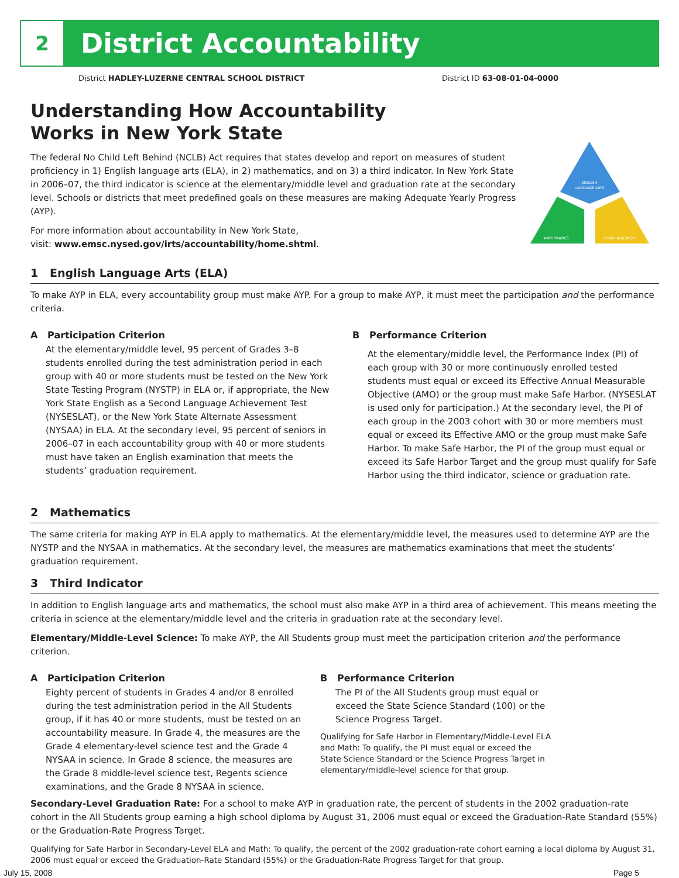2 District Accountability
District HADLEY-LUZERNE CENTRAL SCHOOL DISTRICT District ID 63-08-01-04-0000
ENGLISH
LANGUAGE ARTS
MATHEMATICS
THIRD INDICATOR
Understanding How Accountability
Works in New York State
The federal No Child Left Behind (NCLB) Act requires that states develop and report on measures of student proficiency in 1) English language arts (ELA), in 2) mathematics, and on 3) a third indicator. In New York State in 2006–07, the third indicator is science at the elementary/middle level and graduation rate at the secondary level. Schools or districts that meet predefined goals on these measures are making Adequate Yearly Progress (AYP).
For more information about accountability in New York State,
visit: www.emsc.nysed.gov/irts/accountability/home.shtml.
1 English Language Arts (ELA)
To make AYP in ELA, every accountability group must make AYP. For a group to make AYP, it must meet the participation and the performance criteria.
A Participation Criterion
At the elementary/middle level, 95 percent of Grades 3–8 students enrolled during the test administration period in each group with 40 or more students must be tested on the New York State Testing Program (NYSTP) in ELA or, if appropriate, the New York State English as a Second Language Achievement Test (NYSESLAT), or the New York State Alternate Assessment (NYSAA) in ELA. At the secondary level, 95 percent of seniors in 2006–07 in each accountability group with 40 or more students must have taken an English examination that meets the students’ graduation requirement.
B Performance Criterion
At the elementary/middle level, the Performance Index (PI) of each group with 30 or more continuously enrolled tested students must equal or exceed its Effective Annual Measurable Objective (AMO) or the group must make Safe Harbor. (NYSESLAT is used only for participation.) At the secondary level, the PI of each group in the 2003 cohort with 30 or more members must equal or exceed its Effective AMO or the group must make Safe Harbor. To make Safe Harbor, the PI of the group must equal or exceed its Safe Harbor Target and the group must qualify for Safe Harbor using the third indicator, science or graduation rate.
2 Mathematics
The same criteria for making AYP in ELA apply to mathematics. At the elementary/middle level, the measures used to determine AYP are the NYSTP and the NYSAA in mathematics. At the secondary level, the measures are mathematics examinations that meet the students’ graduation requirement.
3 Third Indicator
In addition to English language arts and mathematics, the school must also make AYP in a third area of achievement. This means meeting the criteria in science at the elementary/middle level and the criteria in graduation rate at the secondary level.
Elementary/Middle-Level Science: To make AYP, the All Students group must meet the participation criterion and the performance criterion.
A Participation Criterion
Eighty percent of students in Grades 4 and/or 8 enrolled during the test administration period in the All Students group, if it has 40 or more students, must be tested on an accountability measure. In Grade 4, the measures are the Grade 4 elementary-level science test and the Grade 4 NYSAA in science. In Grade 8 science, the measures are the Grade 8 middle-level science test, Regents science examinations, and the Grade 8 NYSAA in science.
B Performance Criterion
The PI of the All Students group must equal or exceed the State Science Standard (100) or the Science Progress Target.
Qualifying for Safe Harbor in Elementary/Middle-Level ELA and Math: To qualify, the PI must equal or exceed the State Science Standard or the Science Progress Target in elementary/middle-level science for that group.
Secondary-Level Graduation Rate: For a school to make AYP in graduation rate, the percent of students in the 2002 graduation-rate cohort in the All Students group earning a high school diploma by August 31, 2006 must equal or exceed the Graduation-Rate Standard (55%) or the Graduation-Rate Progress Target.
Qualifying for Safe Harbor in Secondary-Level ELA and Math: To qualify, the percent of the 2002 graduation-rate cohort earning a local diploma by August 31, 2006 must equal or exceed the Graduation-Rate Standard (55%) or the Graduation-Rate Progress Target for that group.
July 15, 2008 Page 5